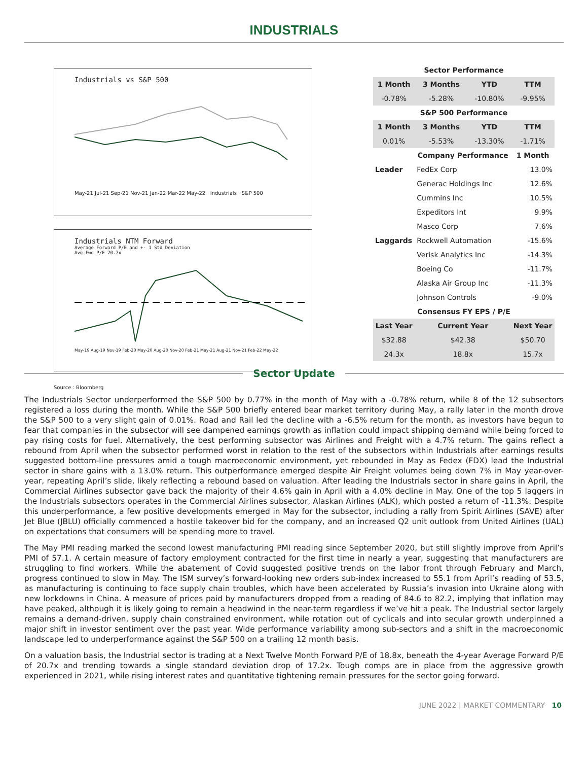INDUSTRIALS
Industrials vs S&P 500
May-21 Jul-21 Sep-21 Nov-21 Jan-22 Mar-22 May-22 Industrials S&P 500
Industrials NTM Forward
Average Forward P/E and +- 1 Std Deviation
Avg Fwd P/E 20.7x
May-19 Aug-19 Nov-19 Feb-20 May-20 Aug-20 Nov-20 Feb-21 May-21 Aug-21 Nov-21 Feb-22 May-22
Source : Bloomberg
| Sector Performance | | | |
| --- | --- | --- | --- |
| 1 Month | 3 Months | YTD | TTM |
| -0.78% | -5.28% | -10.80% | -9.95% |
| S&P 500 Performance | | | |
| 1 Month | 3 Months | YTD | TTM |
| 0.01% | -5.53% | -13.30% | -1.71% |
| | Company Performance | | 1 Month |
| Leader | FedEx Corp | | 13.0% |
| | Generac Holdings Inc | | 12.6% |
| | Cummins Inc | | 10.5% |
| | Expeditors Int | | 9.9% |
| | Masco Corp | | 7.6% |
| Laggards | Rockwell Automation | | -15.6% |
| | Verisk Analytics Inc | | -14.3% |
| | Boeing Co | | -11.7% |
| | Alaska Air Group Inc | | -11.3% |
| | Johnson Controls | | -9.0% |
| Consensus FY EPS / P/E | | | |
| Last Year | Current Year | | Next Year |
| $32.88 | $42.38 | | $50.70 |
| 24.3x | 18.8x | | 15.7x |
Sector Update
The Industrials Sector underperformed the S&P 500 by 0.77% in the month of May with a -0.78% return, while 8 of the 12 subsectors registered a loss during the month. While the S&P 500 briefly entered bear market territory during May, a rally later in the month drove the S&P 500 to a very slight gain of 0.01%. Road and Rail led the decline with a -6.5% return for the month, as investors have begun to fear that companies in the subsector will see dampened earnings growth as inflation could impact shipping demand while being forced to pay rising costs for fuel. Alternatively, the best performing subsector was Airlines and Freight with a 4.7% return. The gains reflect a rebound from April when the subsector performed worst in relation to the rest of the subsectors within Industrials after earnings results suggested bottom-line pressures amid a tough macroeconomic environment, yet rebounded in May as Fedex (FDX) lead the Industrial sector in share gains with a 13.0% return. This outperformance emerged despite Air Freight volumes being down 7% in May year-over-year, repeating April’s slide, likely reflecting a rebound based on valuation. After leading the Industrials sector in share gains in April, the Commercial Airlines subsector gave back the majority of their 4.6% gain in April with a 4.0% decline in May. One of the top 5 laggers in the Industrials subsectors operates in the Commercial Airlines subsector, Alaskan Airlines (ALK), which posted a return of -11.3%. Despite this underperformance, a few positive developments emerged in May for the subsector, including a rally from Spirit Airlines (SAVE) after Jet Blue (JBLU) officially commenced a hostile takeover bid for the company, and an increased Q2 unit outlook from United Airlines (UAL) on expectations that consumers will be spending more to travel.
The May PMI reading marked the second lowest manufacturing PMI reading since September 2020, but still slightly improve from April’s PMI of 57.1. A certain measure of factory employment contracted for the first time in nearly a year, suggesting that manufacturers are struggling to find workers. While the abatement of Covid suggested positive trends on the labor front through February and March, progress continued to slow in May. The ISM survey’s forward-looking new orders sub-index increased to 55.1 from April’s reading of 53.5, as manufacturing is continuing to face supply chain troubles, which have been accelerated by Russia’s invasion into Ukraine along with new lockdowns in China. A measure of prices paid by manufacturers dropped from a reading of 84.6 to 82.2, implying that inflation may have peaked, although it is likely going to remain a headwind in the near-term regardless if we’ve hit a peak. The Industrial sector largely remains a demand-driven, supply chain constrained environment, while rotation out of cyclicals and into secular growth underpinned a major shift in investor sentiment over the past year. Wide performance variability among sub-sectors and a shift in the macroeconomic landscape led to underperformance against the S&P 500 on a trailing 12 month basis.
On a valuation basis, the Industrial sector is trading at a Next Twelve Month Forward P/E of 18.8x, beneath the 4-year Average Forward P/E of 20.7x and trending towards a single standard deviation drop of 17.2x. Tough comps are in place from the aggressive growth experienced in 2021, while rising interest rates and quantitative tightening remain pressures for the sector going forward.
JUNE 2022 | MARKET COMMENTARY 10